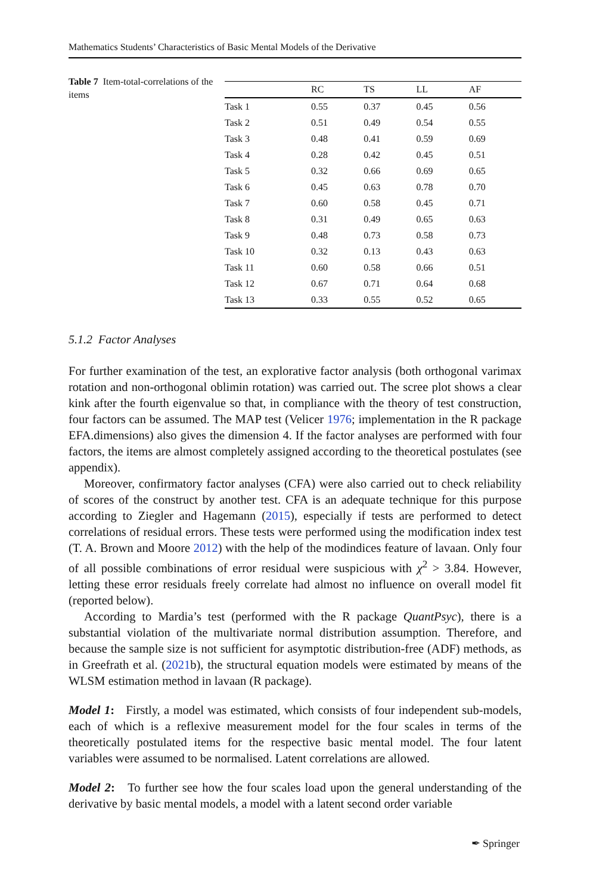Mathematics Students’ Characteristics of Basic Mental Models of the Derivative
Table 7 Item-total-correlations of the items
| | RC | TS | LL | AF |
| --- | --- | --- | --- | --- |
| Task 1 | 0.55 | 0.37 | 0.45 | 0.56 |
| Task 2 | 0.51 | 0.49 | 0.54 | 0.55 |
| Task 3 | 0.48 | 0.41 | 0.59 | 0.69 |
| Task 4 | 0.28 | 0.42 | 0.45 | 0.51 |
| Task 5 | 0.32 | 0.66 | 0.69 | 0.65 |
| Task 6 | 0.45 | 0.63 | 0.78 | 0.70 |
| Task 7 | 0.60 | 0.58 | 0.45 | 0.71 |
| Task 8 | 0.31 | 0.49 | 0.65 | 0.63 |
| Task 9 | 0.48 | 0.73 | 0.58 | 0.73 |
| Task 10 | 0.32 | 0.13 | 0.43 | 0.63 |
| Task 11 | 0.60 | 0.58 | 0.66 | 0.51 |
| Task 12 | 0.67 | 0.71 | 0.64 | 0.68 |
| Task 13 | 0.33 | 0.55 | 0.52 | 0.65 |
5.1.2 Factor Analyses
For further examination of the test, an explorative factor analysis (both orthogonal varimax rotation and non-orthogonal oblimin rotation) was carried out. The scree plot shows a clear kink after the fourth eigenvalue so that, in compliance with the theory of test construction, four factors can be assumed. The MAP test (Velicer 1976; implementation in the R package EFA.dimensions) also gives the dimension 4. If the factor analyses are performed with four factors, the items are almost completely assigned according to the theoretical postulates (see appendix).
Moreover, confirmatory factor analyses (CFA) were also carried out to check reliability of scores of the construct by another test. CFA is an adequate technique for this purpose according to Ziegler and Hagemann (2015), especially if tests are performed to detect correlations of residual errors. These tests were performed using the modification index test (T. A. Brown and Moore 2012) with the help of the modindices feature of lavaan. Only four of all possible combinations of error residual were suspicious with χ<sup>2</sup> > 3.84. However, letting these error residuals freely correlate had almost no influence on overall model fit (reported below).
According to Mardia’s test (performed with the R package QuantPsyc), there is a substantial violation of the multivariate normal distribution assumption. Therefore, and because the sample size is not sufficient for asymptotic distribution-free (ADF) methods, as in Greefrath et al. (2021b), the structural equation models were estimated by means of the WLSM estimation method in lavaan (R package).
Model 1: Firstly, a model was estimated, which consists of four independent sub-models, each of which is a reflexive measurement model for the four scales in terms of the theoretically postulated items for the respective basic mental model. The four latent variables were assumed to be normalised. Latent correlations are allowed.
Model 2: To further see how the four scales load upon the general understanding of the derivative by basic mental models, a model with a latent second order variable
✒ Springer